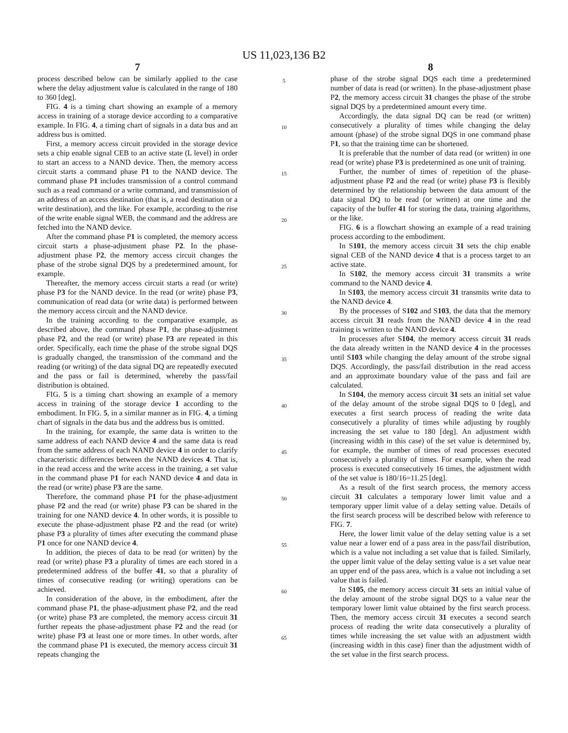US 11,023,136 B2
7
process described below can be similarly applied to the case where the delay adjustment value is calculated in the range of 180 to 360 [deg].
FIG. 4 is a timing chart showing an example of a memory access in training of a storage device according to a comparative example. In FIG. 4, a timing chart of signals in a data bus and an address bus is omitted.
First, a memory access circuit provided in the storage device sets a chip enable signal CEB to an active state (L level) in order to start an access to a NAND device. Then, the memory access circuit starts a command phase P1 to the NAND device. The command phase P1 includes transmission of a control command such as a read command or a write command, and transmission of an address of an access destination (that is, a read destination or a write destination), and the like. For example, according to the rise of the write enable signal WEB, the command and the address are fetched into the NAND device.
After the command phase P1 is completed, the memory access circuit starts a phase-adjustment phase P2. In the phase-adjustment phase P2, the memory access circuit changes the phase of the strobe signal DQS by a predetermined amount, for example.
Thereafter, the memory access circuit starts a read (or write) phase P3 for the NAND device. In the read (or write) phase P3, communication of read data (or write data) is performed between the memory access circuit and the NAND device.
In the training according to the comparative example, as described above, the command phase P1, the phase-adjustment phase P2, and the read (or write) phase P3 are repeated in this order. Specifically, each time the phase of the strobe signal DQS is gradually changed, the transmission of the command and the reading (or writing) of the data signal DQ are repeatedly executed and the pass or fail is determined, whereby the pass/fail distribution is obtained.
FIG. 5 is a timing chart showing an example of a memory access in training of the storage device 1 according to the embodiment. In FIG. 5, in a similar manner as in FIG. 4, a timing chart of signals in the data bus and the address bus is omitted.
In the training, for example, the same data is written to the same address of each NAND device 4 and the same data is read from the same address of each NAND device 4 in order to clarify characteristic differences between the NAND devices 4. That is, in the read access and the write access in the training, a set value in the command phase P1 for each NAND device 4 and data in the read (or write) phase P3 are the same.
Therefore, the command phase P1 for the phase-adjustment phase P2 and the read (or write) phase P3 can be shared in the training for one NAND device 4. In other words, it is possible to execute the phase-adjustment phase P2 and the read (or write) phase P3 a plurality of times after executing the command phase P1 once for one NAND device 4.
In addition, the pieces of data to be read (or written) by the read (or write) phase P3 a plurality of times are each stored in a predetermined address of the buffer 41, so that a plurality of times of consecutive reading (or writing) operations can be achieved.
In consideration of the above, in the embodiment, after the command phase P1, the phase-adjustment phase P2, and the read (or write) phase P3 are completed, the memory access circuit 31 further repeats the phase-adjustment phase P2 and the read (or write) phase P3 at least one or more times. In other words, after the command phase P1 is executed, the memory access circuit 31 repeats changing the
5
10
15
20
25
30
35
40
45
50
55
60
65
8
phase of the strobe signal DQS each time a predetermined number of data is read (or written). In the phase-adjustment phase P2, the memory access circuit 31 changes the phase of the strobe signal DQS by a predetermined amount every time.
Accordingly, the data signal DQ can be read (or written) consecutively a plurality of times while changing the delay amount (phase) of the strobe signal DQS in one command phase P1, so that the training time can be shortened.
It is preferable that the number of data read (or written) in one read (or write) phase P3 is predetermined as one unit of training.
Further, the number of times of repetition of the phase-adjustment phase P2 and the read (or write) phase P3 is flexibly determined by the relationship between the data amount of the data signal DQ to be read (or written) at one time and the capacity of the buffer 41 for storing the data, training algorithms, or the like.
FIG. 6 is a flowchart showing an example of a read training process according to the embodiment.
In S101, the memory access circuit 31 sets the chip enable signal CEB of the NAND device 4 that is a process target to an active state.
In S102, the memory access circuit 31 transmits a write command to the NAND device 4.
In S103, the memory access circuit 31 transmits write data to the NAND device 4.
By the processes of S102 and S103, the data that the memory access circuit 31 reads from the NAND device 4 in the read training is written to the NAND device 4.
In processes after S104, the memory access circuit 31 reads the data already written in the NAND device 4 in the processes until S103 while changing the delay amount of the strobe signal DQS. Accordingly, the pass/fail distribution in the read access and an approximate boundary value of the pass and fail are calculated.
In S104, the memory access circuit 31 sets an initial set value of the delay amount of the strobe signal DQS to 0 [deg], and executes a first search process of reading the write data consecutively a plurality of times while adjusting by roughly increasing the set value to 180 [deg]. An adjustment width (increasing width in this case) of the set value is determined by, for example, the number of times of read processes executed consecutively a plurality of times. For example, when the read process is executed consecutively 16 times, the adjustment width of the set value is 180/16=11.25 [deg].
As a result of the first search process, the memory access circuit 31 calculates a temporary lower limit value and a temporary upper limit value of a delay setting value. Details of the first search process will be described below with reference to FIG. 7.
Here, the lower limit value of the delay setting value is a set value near a lower end of a pass area in the pass/fail distribution, which is a value not including a set value that is failed. Similarly, the upper limit value of the delay setting value is a set value near an upper end of the pass area, which is a value not including a set value that is failed.
In S105, the memory access circuit 31 sets an initial value of the delay amount of the strobe signal DQS to a value near the temporary lower limit value obtained by the first search process. Then, the memory access circuit 31 executes a second search process of reading the write data consecutively a plurality of times while increasing the set value with an adjustment width (increasing width in this case) finer than the adjustment width of the set value in the first search process.